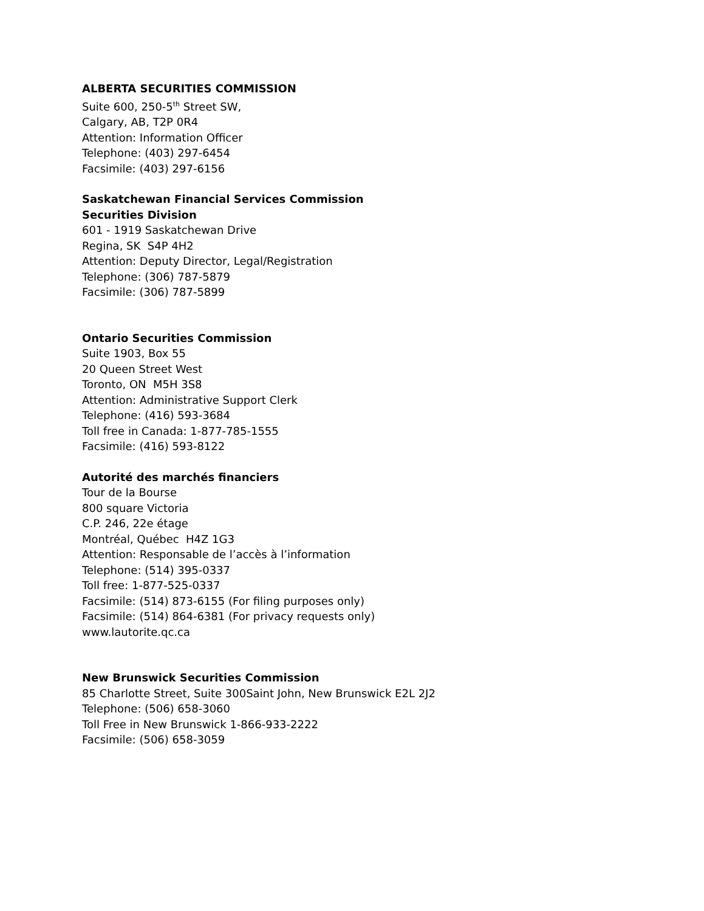ALBERTA SECURITIES COMMISSION
Suite 600, 250-5<sup>th</sup> Street SW,
Calgary, AB, T2P 0R4
Attention: Information Officer
Telephone: (403) 297-6454
Facsimile: (403) 297-6156
Saskatchewan Financial Services Commission
Securities Division
601 - 1919 Saskatchewan Drive
Regina, SK S4P 4H2
Attention: Deputy Director, Legal/Registration
Telephone: (306) 787-5879
Facsimile: (306) 787-5899
Ontario Securities Commission
Suite 1903, Box 55
20 Queen Street West
Toronto, ON M5H 3S8
Attention: Administrative Support Clerk
Telephone: (416) 593-3684
Toll free in Canada: 1-877-785-1555
Facsimile: (416) 593-8122
Autorité des marchés financiers
Tour de la Bourse
800 square Victoria
C.P. 246, 22e étage
Montréal, Québec H4Z 1G3
Attention: Responsable de l’accès à l’information
Telephone: (514) 395-0337
Toll free: 1-877-525-0337
Facsimile: (514) 873-6155 (For filing purposes only)
Facsimile: (514) 864-6381 (For privacy requests only)
www.lautorite.qc.ca
New Brunswick Securities Commission
85 Charlotte Street, Suite 300Saint John, New Brunswick E2L 2J2
Telephone: (506) 658-3060
Toll Free in New Brunswick 1-866-933-2222
Facsimile: (506) 658-3059